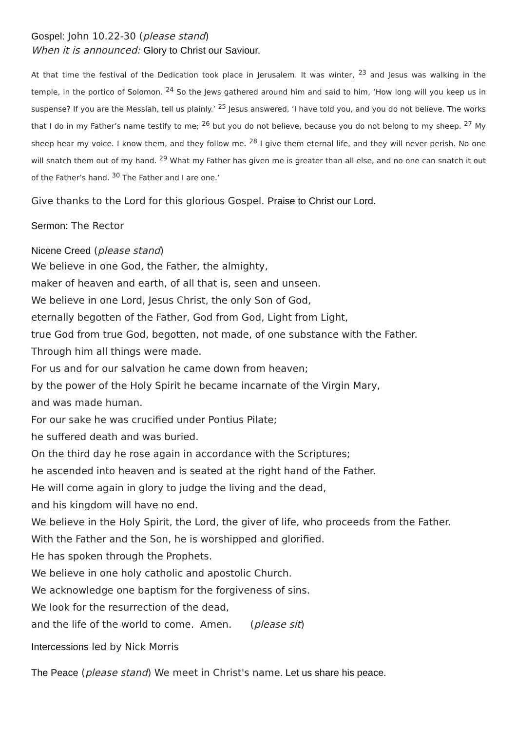Gospel: John 10.22-30 (please stand)
When it is announced: Glory to Christ our Saviour.
At that time the festival of the Dedication took place in Jerusalem. It was winter, <sup>23</sup> and Jesus was walking in the temple, in the portico of Solomon. <sup>24</sup> So the Jews gathered around him and said to him, ‘How long will you keep us in suspense? If you are the Messiah, tell us plainly.’ <sup>25</sup> Jesus answered, ‘I have told you, and you do not believe. The works that I do in my Father’s name testify to me; <sup>26</sup> but you do not believe, because you do not belong to my sheep. <sup>27</sup> My sheep hear my voice. I know them, and they follow me. <sup>28</sup> I give them eternal life, and they will never perish. No one will snatch them out of my hand. <sup>29</sup> What my Father has given me is greater than all else, and no one can snatch it out of the Father’s hand. <sup>30</sup> The Father and I are one.’
Give thanks to the Lord for this glorious Gospel. Praise to Christ our Lord.
Sermon: The Rector
Nicene Creed (please stand)
We believe in one God, the Father, the almighty,
maker of heaven and earth, of all that is, seen and unseen.
We believe in one Lord, Jesus Christ, the only Son of God,
eternally begotten of the Father, God from God, Light from Light,
true God from true God, begotten, not made, of one substance with the Father.
Through him all things were made.
For us and for our salvation he came down from heaven;
by the power of the Holy Spirit he became incarnate of the Virgin Mary,
and was made human.
For our sake he was crucified under Pontius Pilate;
he suffered death and was buried.
On the third day he rose again in accordance with the Scriptures;
he ascended into heaven and is seated at the right hand of the Father.
He will come again in glory to judge the living and the dead,
and his kingdom will have no end.
We believe in the Holy Spirit, the Lord, the giver of life, who proceeds from the Father.
With the Father and the Son, he is worshipped and glorified.
He has spoken through the Prophets.
We believe in one holy catholic and apostolic Church.
We acknowledge one baptism for the forgiveness of sins.
We look for the resurrection of the dead,
and the life of the world to come. Amen. (please sit)
Intercessions led by Nick Morris
The Peace (please stand) We meet in Christ's name. Let us share his peace.